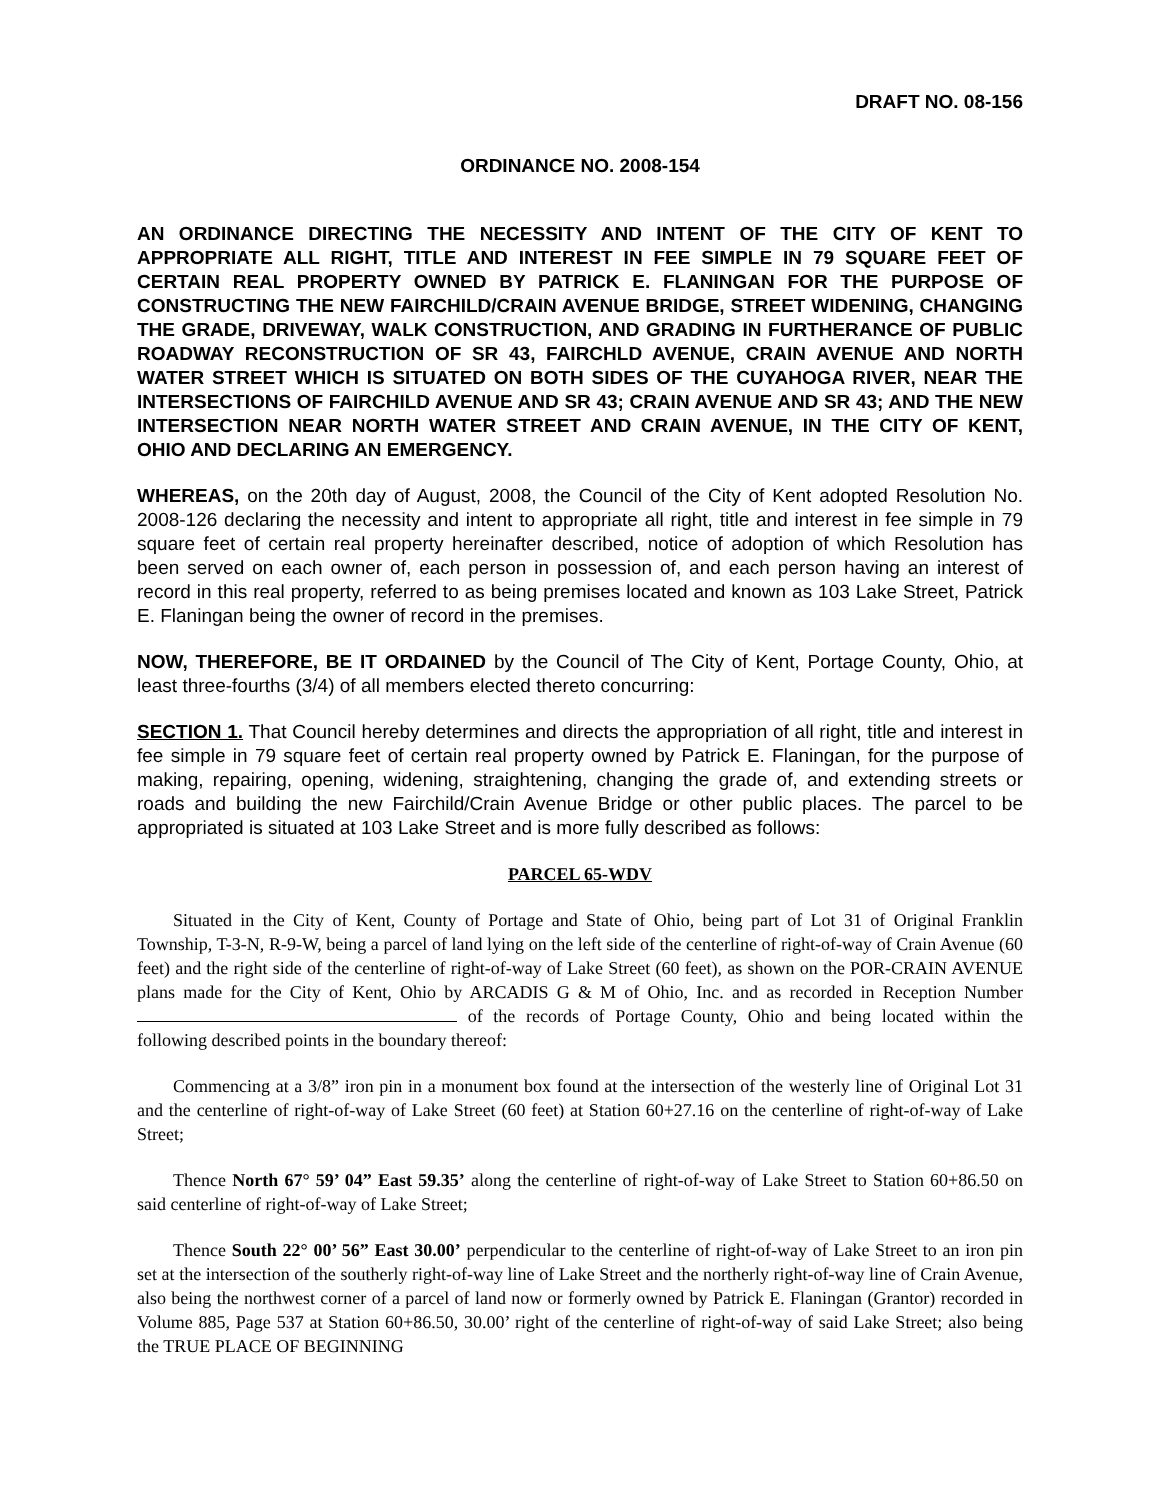DRAFT NO. 08-156
ORDINANCE NO. 2008-154
AN ORDINANCE DIRECTING THE NECESSITY AND INTENT OF THE CITY OF KENT TO APPROPRIATE ALL RIGHT, TITLE AND INTEREST IN FEE SIMPLE IN 79 SQUARE FEET OF CERTAIN REAL PROPERTY OWNED BY PATRICK E. FLANINGAN FOR THE PURPOSE OF CONSTRUCTING THE NEW FAIRCHILD/CRAIN AVENUE BRIDGE, STREET WIDENING, CHANGING THE GRADE, DRIVEWAY, WALK CONSTRUCTION, AND GRADING IN FURTHERANCE OF PUBLIC ROADWAY RECONSTRUCTION OF SR 43, FAIRCHLD AVENUE, CRAIN AVENUE AND NORTH WATER STREET WHICH IS SITUATED ON BOTH SIDES OF THE CUYAHOGA RIVER, NEAR THE INTERSECTIONS OF FAIRCHILD AVENUE AND SR 43; CRAIN AVENUE AND SR 43; AND THE NEW INTERSECTION NEAR NORTH WATER STREET AND CRAIN AVENUE, IN THE CITY OF KENT, OHIO AND DECLARING AN EMERGENCY.
WHEREAS, on the 20th day of August, 2008, the Council of the City of Kent adopted Resolution No. 2008-126 declaring the necessity and intent to appropriate all right, title and interest in fee simple in 79 square feet of certain real property hereinafter described, notice of adoption of which Resolution has been served on each owner of, each person in possession of, and each person having an interest of record in this real property, referred to as being premises located and known as 103 Lake Street, Patrick E. Flaningan being the owner of record in the premises.
NOW, THEREFORE, BE IT ORDAINED by the Council of The City of Kent, Portage County, Ohio, at least three-fourths (3/4) of all members elected thereto concurring:
SECTION 1. That Council hereby determines and directs the appropriation of all right, title and interest in fee simple in 79 square feet of certain real property owned by Patrick E. Flaningan, for the purpose of making, repairing, opening, widening, straightening, changing the grade of, and extending streets or roads and building the new Fairchild/Crain Avenue Bridge or other public places. The parcel to be appropriated is situated at 103 Lake Street and is more fully described as follows:
PARCEL 65-WDV
Situated in the City of Kent, County of Portage and State of Ohio, being part of Lot 31 of Original Franklin Township, T-3-N, R-9-W, being a parcel of land lying on the left side of the centerline of right-of-way of Crain Avenue (60 feet) and the right side of the centerline of right-of-way of Lake Street (60 feet), as shown on the POR-CRAIN AVENUE plans made for the City of Kent, Ohio by ARCADIS G & M of Ohio, Inc. and as recorded in Reception Number of the records of Portage County, Ohio and being located within the following described points in the boundary thereof:
Commencing at a 3/8” iron pin in a monument box found at the intersection of the westerly line of Original Lot 31 and the centerline of right-of-way of Lake Street (60 feet) at Station 60+27.16 on the centerline of right-of-way of Lake Street;
Thence North 67° 59’ 04” East 59.35’ along the centerline of right-of-way of Lake Street to Station 60+86.50 on said centerline of right-of-way of Lake Street;
Thence South 22° 00’ 56” East 30.00’ perpendicular to the centerline of right-of-way of Lake Street to an iron pin set at the intersection of the southerly right-of-way line of Lake Street and the northerly right-of-way line of Crain Avenue, also being the northwest corner of a parcel of land now or formerly owned by Patrick E. Flaningan (Grantor) recorded in Volume 885, Page 537 at Station 60+86.50, 30.00’ right of the centerline of right-of-way of said Lake Street; also being the TRUE PLACE OF BEGINNING